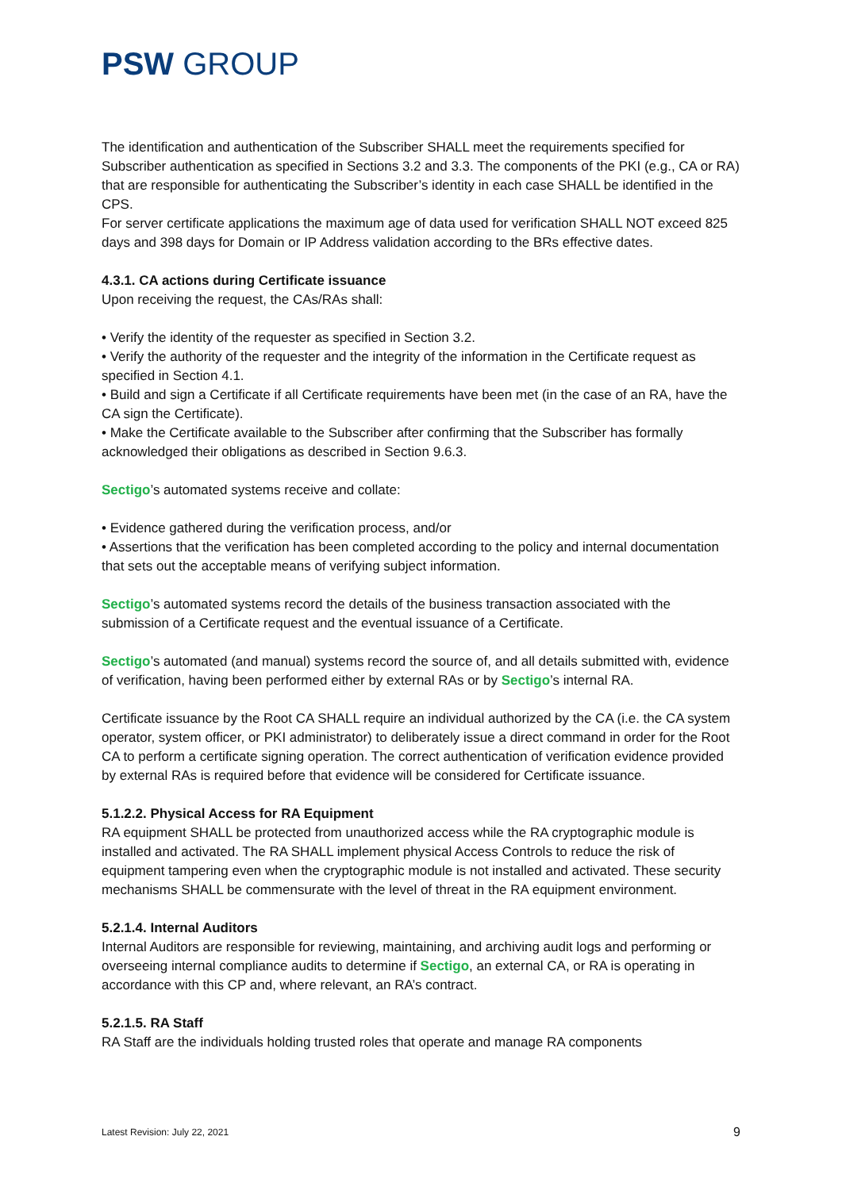PSW GROUP
The identification and authentication of the Subscriber SHALL meet the requirements specified for Subscriber authentication as specified in Sections 3.2 and 3.3. The components of the PKI (e.g., CA or RA) that are responsible for authenticating the Subscriber’s identity in each case SHALL be identified in the CPS.
For server certificate applications the maximum age of data used for verification SHALL NOT exceed 825 days and 398 days for Domain or IP Address validation according to the BRs effective dates.
4.3.1. CA actions during Certificate issuance
Upon receiving the request, the CAs/RAs shall:
• Verify the identity of the requester as specified in Section 3.2.
• Verify the authority of the requester and the integrity of the information in the Certificate request as specified in Section 4.1.
• Build and sign a Certificate if all Certificate requirements have been met (in the case of an RA, have the CA sign the Certificate).
• Make the Certificate available to the Subscriber after confirming that the Subscriber has formally acknowledged their obligations as described in Section 9.6.3.
Sectigo’s automated systems receive and collate:
• Evidence gathered during the verification process, and/or
• Assertions that the verification has been completed according to the policy and internal documentation that sets out the acceptable means of verifying subject information.
Sectigo’s automated systems record the details of the business transaction associated with the submission of a Certificate request and the eventual issuance of a Certificate.
Sectigo’s automated (and manual) systems record the source of, and all details submitted with, evidence of verification, having been performed either by external RAs or by Sectigo’s internal RA.
Certificate issuance by the Root CA SHALL require an individual authorized by the CA (i.e. the CA system operator, system officer, or PKI administrator) to deliberately issue a direct command in order for the Root CA to perform a certificate signing operation. The correct authentication of verification evidence provided by external RAs is required before that evidence will be considered for Certificate issuance.
5.1.2.2. Physical Access for RA Equipment
RA equipment SHALL be protected from unauthorized access while the RA cryptographic module is installed and activated. The RA SHALL implement physical Access Controls to reduce the risk of equipment tampering even when the cryptographic module is not installed and activated. These security mechanisms SHALL be commensurate with the level of threat in the RA equipment environment.
5.2.1.4. Internal Auditors
Internal Auditors are responsible for reviewing, maintaining, and archiving audit logs and performing or overseeing internal compliance audits to determine if Sectigo, an external CA, or RA is operating in accordance with this CP and, where relevant, an RA’s contract.
5.2.1.5. RA Staff
RA Staff are the individuals holding trusted roles that operate and manage RA components
Latest Revision: July 22, 2021 9